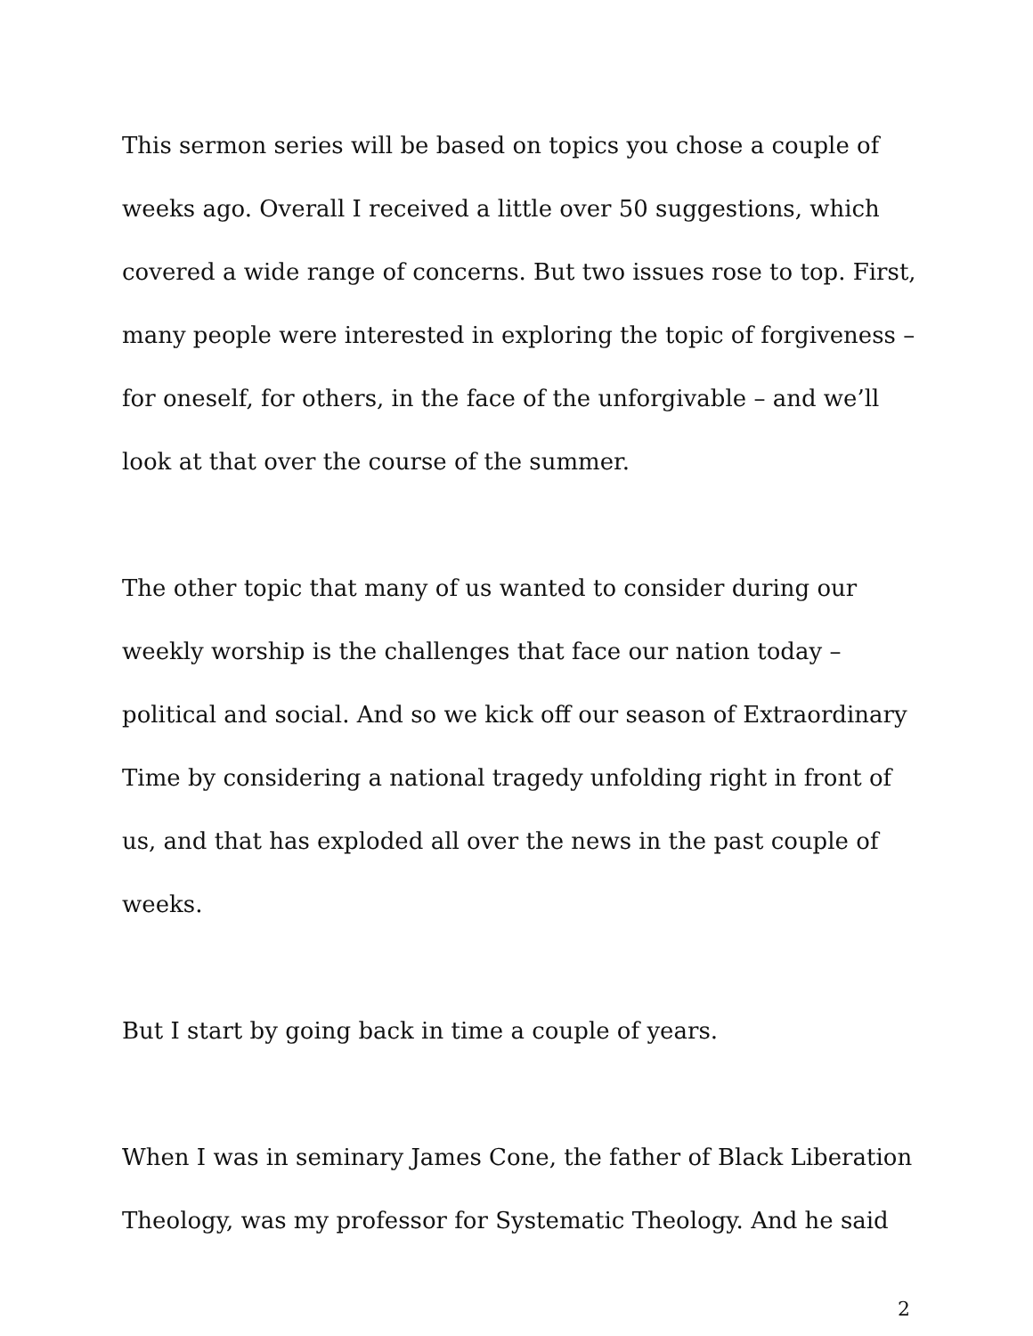This sermon series will be based on topics you chose a couple of weeks ago. Overall I received a little over 50 suggestions, which covered a wide range of concerns. But two issues rose to top. First, many people were interested in exploring the topic of forgiveness – for oneself, for others, in the face of the unforgivable – and we’ll look at that over the course of the summer.
The other topic that many of us wanted to consider during our weekly worship is the challenges that face our nation today – political and social. And so we kick off our season of Extraordinary Time by considering a national tragedy unfolding right in front of us, and that has exploded all over the news in the past couple of weeks.
But I start by going back in time a couple of years.
When I was in seminary James Cone, the father of Black Liberation Theology, was my professor for Systematic Theology. And he said
2